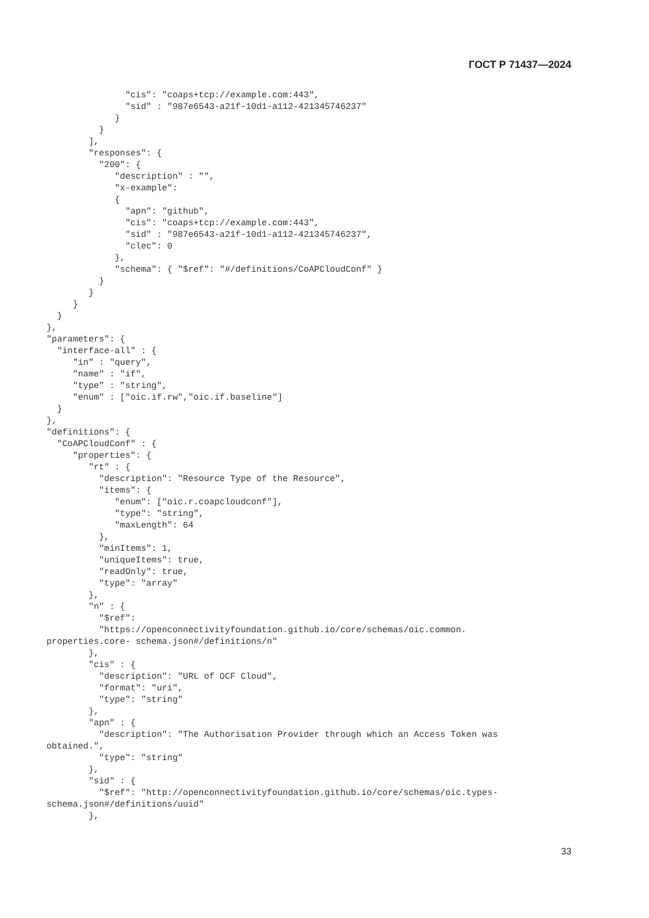ГОСТ Р 71437—2024
               "cis": "coaps+tcp://example.com:443",
               "sid" : "987e6543-a21f-10d1-a112-421345746237"
             }
          }
        ],
        "responses": {
          "200": {
             "description" : "",
             "x-example":
             {
               "apn": "github",
               "cis": "coaps+tcp://example.com:443",
               "sid" : "987e6543-a21f-10d1-a112-421345746237",
               "clec": 0
             },
             "schema": { "$ref": "#/definitions/CoAPCloudConf" }
          }
        }
     }
  }
},
"parameters": {
  "interface-all" : {
     "in" : "query",
     "name" : "if",
     "type" : "string",
     "enum" : ["oic.if.rw","oic.if.baseline"]
  }
},
"definitions": {
  "CoAPCloudConf" : {
     "properties": {
        "rt" : {
          "description": "Resource Type of the Resource",
          "items": {
             "enum": ["oic.r.coapcloudconf"],
             "type": "string",
             "maxLength": 64
          },
          "minItems": 1,
          "uniqueItems": true,
          "readOnly": true,
          "type": "array"
        },
        "n" : {
          "$ref":
          "https://openconnectivityfoundation.github.io/core/schemas/oic.common.
properties.core- schema.json#/definitions/n"
        },
        "cis" : {
          "description": "URL of OCF Cloud",
          "format": "uri",
          "type": "string"
        },
        "apn" : {
          "description": "The Authorisation Provider through which an Access Token was
obtained.",
          "type": "string"
        },
        "sid" : {
          "$ref": "http://openconnectivityfoundation.github.io/core/schemas/oic.types-
schema.json#/definitions/uuid"
        },
33